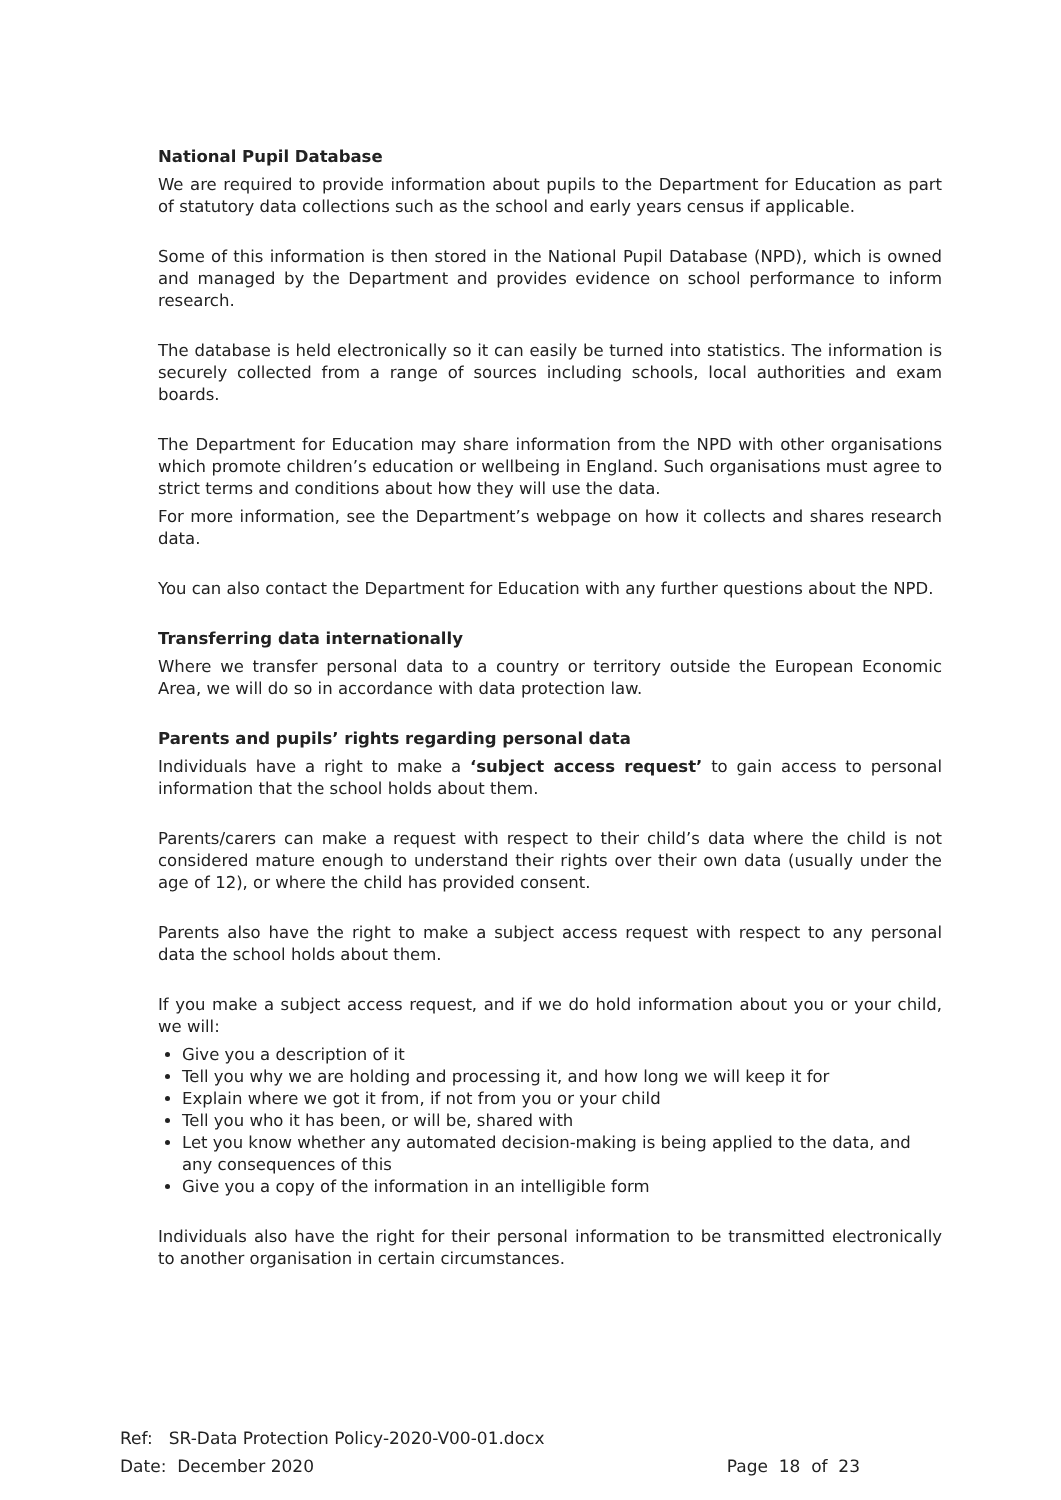National Pupil Database
We are required to provide information about pupils to the Department for Education as part of statutory data collections such as the school and early years census if applicable.
Some of this information is then stored in the National Pupil Database (NPD), which is owned and managed by the Department and provides evidence on school performance to inform research.
The database is held electronically so it can easily be turned into statistics. The information is securely collected from a range of sources including schools, local authorities and exam boards.
The Department for Education may share information from the NPD with other organisations which promote children’s education or wellbeing in England. Such organisations must agree to strict terms and conditions about how they will use the data.
For more information, see the Department’s webpage on how it collects and shares research data.
You can also contact the Department for Education with any further questions about the NPD.
Transferring data internationally
Where we transfer personal data to a country or territory outside the European Economic Area, we will do so in accordance with data protection law.
Parents and pupils’ rights regarding personal data
Individuals have a right to make a ‘subject access request’ to gain access to personal information that the school holds about them.
Parents/carers can make a request with respect to their child’s data where the child is not considered mature enough to understand their rights over their own data (usually under the age of 12), or where the child has provided consent.
Parents also have the right to make a subject access request with respect to any personal data the school holds about them.
If you make a subject access request, and if we do hold information about you or your child, we will:
Give you a description of it
Tell you why we are holding and processing it, and how long we will keep it for
Explain where we got it from, if not from you or your child
Tell you who it has been, or will be, shared with
Let you know whether any automated decision-making is being applied to the data, and any consequences of this
Give you a copy of the information in an intelligible form
Individuals also have the right for their personal information to be transmitted electronically to another organisation in certain circumstances.
Ref: SR-Data Protection Policy-2020-V00-01.docx
Date: December 2020 Page 18 of 23